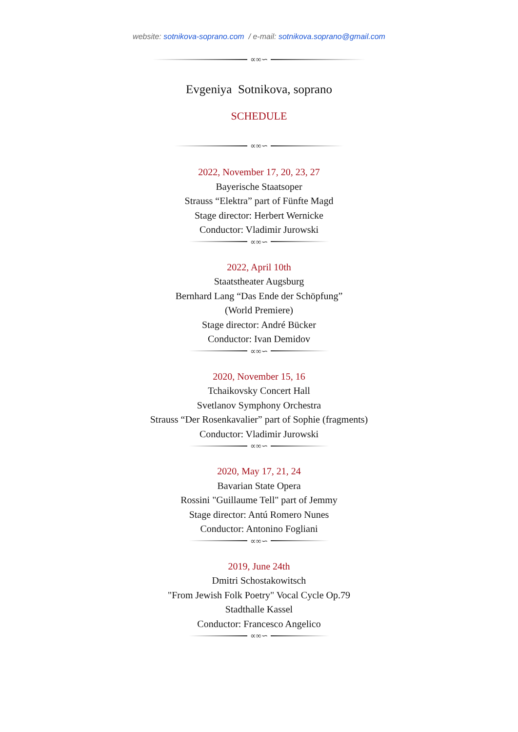website: sotnikova-soprano.com / e-mail: sotnikova.soprano@gmail.com
∝∞∽
Evgeniya Sotnikova, soprano
SCHEDULE
∝∞∽
2022, November 17, 20, 23, 27
Bayerische Staatsoper
Strauss “Elektra” part of Fünfte Magd
Stage director: Herbert Wernicke
Conductor: Vladimir Jurowski
∝∞∽
2022, April 10th
Staatstheater Augsburg
Bernhard Lang “Das Ende der Schöpfung”
(World Premiere)
Stage director: André Bücker
Conductor: Ivan Demidov
∝∞∽
2020, November 15, 16
Tchaikovsky Concert Hall
Svetlanov Symphony Orchestra
Strauss “Der Rosenkavalier” part of Sophie (fragments)
Conductor: Vladimir Jurowski
∝∞∽
2020, May 17, 21, 24
Bavarian State Opera
Rossini "Guillaume Tell" part of Jemmy
Stage director: Antú Romero Nunes
Conductor: Antonino Fogliani
∝∞∽
2019, June 24th
Dmitri Schostakowitsch
"From Jewish Folk Poetry" Vocal Cycle Op.79
Stadthalle Kassel
Conductor: Francesco Angelico
∝∞∽